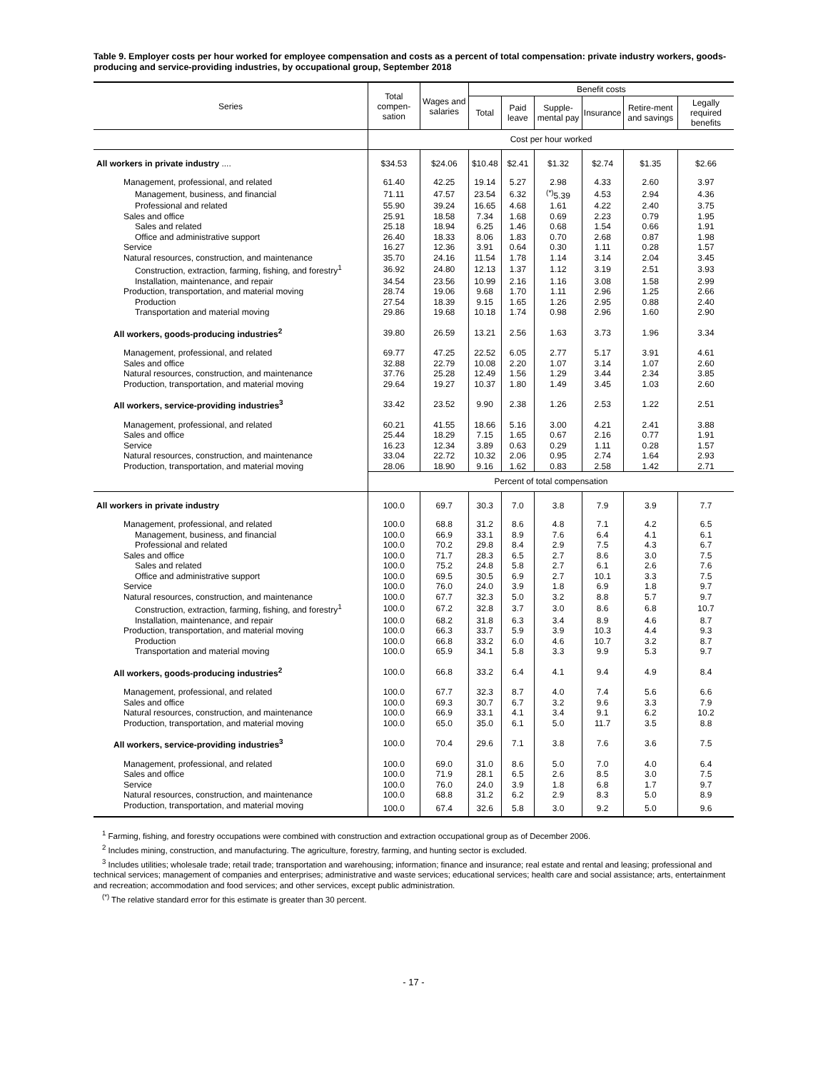Table 9. Employer costs per hour worked for employee compensation and costs as a percent of total compensation: private industry workers, goods-producing and service-providing industries, by occupational group, September 2018
| Series | Total compen-sation | Wages and salaries | Benefit costs | | | | | |
| --- | --- | --- | --- | --- | --- | --- | --- | --- |
| | | | Total | Paid leave | Supple-mental pay | Insurance | Retire-ment and savings | Legally required benefits |
| | Cost per hour worked | | | | | | | |
| All workers in private industry .... | $34.53 | $24.06 | $10.48 | $2.41 | $1.32 | $2.74 | $1.35 | $2.66 |
| Management, professional, and related | 61.40 | 42.25 | 19.14 | 5.27 | 2.98 | 4.33 | 2.60 | 3.97 |
| Management, business, and financial | 71.11 | 47.57 | 23.54 | 6.32 | <sup>(*)</sup> 5.39 | 4.53 | 2.94 | 4.36 |
| Professional and related | 55.90 | 39.24 | 16.65 | 4.68 | 1.61 | 4.22 | 2.40 | 3.75 |
| Sales and office | 25.91 | 18.58 | 7.34 | 1.68 | 0.69 | 2.23 | 0.79 | 1.95 |
| Sales and related | 25.18 | 18.94 | 6.25 | 1.46 | 0.68 | 1.54 | 0.66 | 1.91 |
| Office and administrative support | 26.40 | 18.33 | 8.06 | 1.83 | 0.70 | 2.68 | 0.87 | 1.98 |
| Service | 16.27 | 12.36 | 3.91 | 0.64 | 0.30 | 1.11 | 0.28 | 1.57 |
| Natural resources, construction, and maintenance | 35.70 | 24.16 | 11.54 | 1.78 | 1.14 | 3.14 | 2.04 | 3.45 |
| Construction, extraction, farming, fishing, and forestry<sup>1</sup> | 36.92 | 24.80 | 12.13 | 1.37 | 1.12 | 3.19 | 2.51 | 3.93 |
| Installation, maintenance, and repair | 34.54 | 23.56 | 10.99 | 2.16 | 1.16 | 3.08 | 1.58 | 2.99 |
| Production, transportation, and material moving | 28.74 | 19.06 | 9.68 | 1.70 | 1.11 | 2.96 | 1.25 | 2.66 |
| Production | 27.54 | 18.39 | 9.15 | 1.65 | 1.26 | 2.95 | 0.88 | 2.40 |
| Transportation and material moving | 29.86 | 19.68 | 10.18 | 1.74 | 0.98 | 2.96 | 1.60 | 2.90 |
| All workers, goods-producing industries<sup>2</sup> | 39.80 | 26.59 | 13.21 | 2.56 | 1.63 | 3.73 | 1.96 | 3.34 |
| Management, professional, and related | 69.77 | 47.25 | 22.52 | 6.05 | 2.77 | 5.17 | 3.91 | 4.61 |
| Sales and office | 32.88 | 22.79 | 10.08 | 2.20 | 1.07 | 3.14 | 1.07 | 2.60 |
| Natural resources, construction, and maintenance | 37.76 | 25.28 | 12.49 | 1.56 | 1.29 | 3.44 | 2.34 | 3.85 |
| Production, transportation, and material moving | 29.64 | 19.27 | 10.37 | 1.80 | 1.49 | 3.45 | 1.03 | 2.60 |
| All workers, service-providing industries<sup>3</sup> | 33.42 | 23.52 | 9.90 | 2.38 | 1.26 | 2.53 | 1.22 | 2.51 |
| Management, professional, and related | 60.21 | 41.55 | 18.66 | 5.16 | 3.00 | 4.21 | 2.41 | 3.88 |
| Sales and office | 25.44 | 18.29 | 7.15 | 1.65 | 0.67 | 2.16 | 0.77 | 1.91 |
| Service | 16.23 | 12.34 | 3.89 | 0.63 | 0.29 | 1.11 | 0.28 | 1.57 |
| Natural resources, construction, and maintenance | 33.04 | 22.72 | 10.32 | 2.06 | 0.95 | 2.74 | 1.64 | 2.93 |
| Production, transportation, and material moving | 28.06 | 18.90 | 9.16 | 1.62 | 0.83 | 2.58 | 1.42 | 2.71 |
| | Percent of total compensation | | | | | | | |
| All workers in private industry | 100.0 | 69.7 | 30.3 | 7.0 | 3.8 | 7.9 | 3.9 | 7.7 |
| Management, professional, and related | 100.0 | 68.8 | 31.2 | 8.6 | 4.8 | 7.1 | 4.2 | 6.5 |
| Management, business, and financial | 100.0 | 66.9 | 33.1 | 8.9 | 7.6 | 6.4 | 4.1 | 6.1 |
| Professional and related | 100.0 | 70.2 | 29.8 | 8.4 | 2.9 | 7.5 | 4.3 | 6.7 |
| Sales and office | 100.0 | 71.7 | 28.3 | 6.5 | 2.7 | 8.6 | 3.0 | 7.5 |
| Sales and related | 100.0 | 75.2 | 24.8 | 5.8 | 2.7 | 6.1 | 2.6 | 7.6 |
| Office and administrative support | 100.0 | 69.5 | 30.5 | 6.9 | 2.7 | 10.1 | 3.3 | 7.5 |
| Service | 100.0 | 76.0 | 24.0 | 3.9 | 1.8 | 6.9 | 1.8 | 9.7 |
| Natural resources, construction, and maintenance | 100.0 | 67.7 | 32.3 | 5.0 | 3.2 | 8.8 | 5.7 | 9.7 |
| Construction, extraction, farming, fishing, and forestry<sup>1</sup> | 100.0 | 67.2 | 32.8 | 3.7 | 3.0 | 8.6 | 6.8 | 10.7 |
| Installation, maintenance, and repair | 100.0 | 68.2 | 31.8 | 6.3 | 3.4 | 8.9 | 4.6 | 8.7 |
| Production, transportation, and material moving | 100.0 | 66.3 | 33.7 | 5.9 | 3.9 | 10.3 | 4.4 | 9.3 |
| Production | 100.0 | 66.8 | 33.2 | 6.0 | 4.6 | 10.7 | 3.2 | 8.7 |
| Transportation and material moving | 100.0 | 65.9 | 34.1 | 5.8 | 3.3 | 9.9 | 5.3 | 9.7 |
| All workers, goods-producing industries<sup>2</sup> | 100.0 | 66.8 | 33.2 | 6.4 | 4.1 | 9.4 | 4.9 | 8.4 |
| Management, professional, and related | 100.0 | 67.7 | 32.3 | 8.7 | 4.0 | 7.4 | 5.6 | 6.6 |
| Sales and office | 100.0 | 69.3 | 30.7 | 6.7 | 3.2 | 9.6 | 3.3 | 7.9 |
| Natural resources, construction, and maintenance | 100.0 | 66.9 | 33.1 | 4.1 | 3.4 | 9.1 | 6.2 | 10.2 |
| Production, transportation, and material moving | 100.0 | 65.0 | 35.0 | 6.1 | 5.0 | 11.7 | 3.5 | 8.8 |
| All workers, service-providing industries<sup>3</sup> | 100.0 | 70.4 | 29.6 | 7.1 | 3.8 | 7.6 | 3.6 | 7.5 |
| Management, professional, and related | 100.0 | 69.0 | 31.0 | 8.6 | 5.0 | 7.0 | 4.0 | 6.4 |
| Sales and office | 100.0 | 71.9 | 28.1 | 6.5 | 2.6 | 8.5 | 3.0 | 7.5 |
| Service | 100.0 | 76.0 | 24.0 | 3.9 | 1.8 | 6.8 | 1.7 | 9.7 |
| Natural resources, construction, and maintenance | 100.0 | 68.8 | 31.2 | 6.2 | 2.9 | 8.3 | 5.0 | 8.9 |
| Production, transportation, and material moving | 100.0 | 67.4 | 32.6 | 5.8 | 3.0 | 9.2 | 5.0 | 9.6 |
<sup>1</sup> Farming, fishing, and forestry occupations were combined with construction and extraction occupational group as of December 2006.
<sup>2</sup> Includes mining, construction, and manufacturing. The agriculture, forestry, farming, and hunting sector is excluded.
<sup>3</sup> Includes utilities; wholesale trade; retail trade; transportation and warehousing; information; finance and insurance; real estate and rental and leasing; professional and technical services; management of companies and enterprises; administrative and waste services; educational services; health care and social assistance; arts, entertainment and recreation; accommodation and food services; and other services, except public administration.
<sup>(*)</sup> The relative standard error for this estimate is greater than 30 percent.
- 17 -